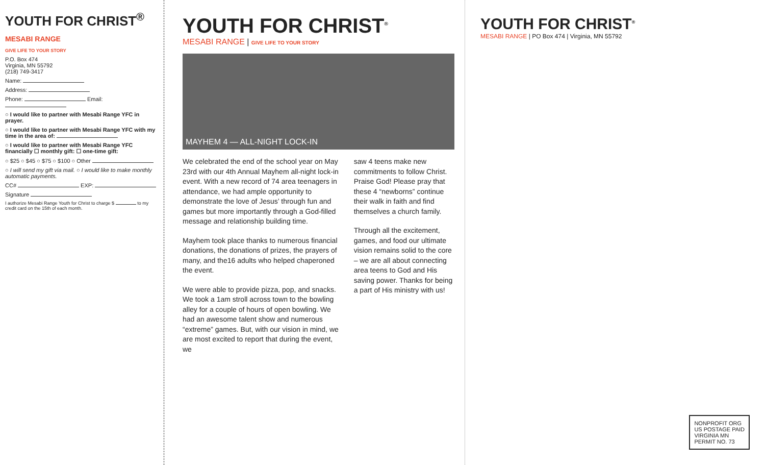YOUTH FOR CHRIST<sup>®</sup> MESABI RANGE
GIVE LIFE TO YOUR STORY
P.O. Box 474
Virginia, MN 55792
(218) 749-3417
Name:
Address:
Phone: Email:
○ I would like to partner with Mesabi Range YFC in prayer.
○ I would like to partner with Mesabi Range YFC with my time in the area of:
○ I would like to partner with Mesabi Range YFC financially ☐ monthly gift: ☐ one-time gift:
○ $25 ○ $45 ○ $75 ○ $100 ○ Other
○ I will send my gift via mail. ○ I would like to make monthly automatic payments.
CC# EXP:
Signature
I authorize Mesabi Range Youth for Christ to charge $ to my credit card on the 15th of each month.
YOUTH FOR CHRIST<sup>®</sup>
MESABI RANGE | GIVE LIFE TO YOUR STORY
MAYHEM 4 — ALL-NIGHT LOCK-IN
We celebrated the end of the school year on May 23rd with our 4th Annual Mayhem all-night lock-in event. With a new record of 74 area teenagers in attendance, we had ample opportunity to demonstrate the love of Jesus’ through fun and games but more importantly through a God-filled message and relationship building time.
Mayhem took place thanks to numerous financial donations, the donations of prizes, the prayers of many, and the16 adults who helped chaperoned the event.
We were able to provide pizza, pop, and snacks. We took a 1am stroll across town to the bowling alley for a couple of hours of open bowling. We had an awesome talent show and numerous “extreme” games. But, with our vision in mind, we are most excited to report that during the event, we
saw 4 teens make new commitments to follow Christ. Praise God! Please pray that these 4 “newborns” continue their walk in faith and find themselves a church family.
Through all the excitement, games, and food our ultimate vision remains solid to the core – we are all about connecting area teens to God and His saving power. Thanks for being a part of His ministry with us!
YOUTH FOR CHRIST<sup>®</sup>
MESABI RANGE | PO Box 474 | Virginia, MN 55792
NONPROFIT ORG
US POSTAGE PAID
VIRGINIA MN
PERMIT NO. 73